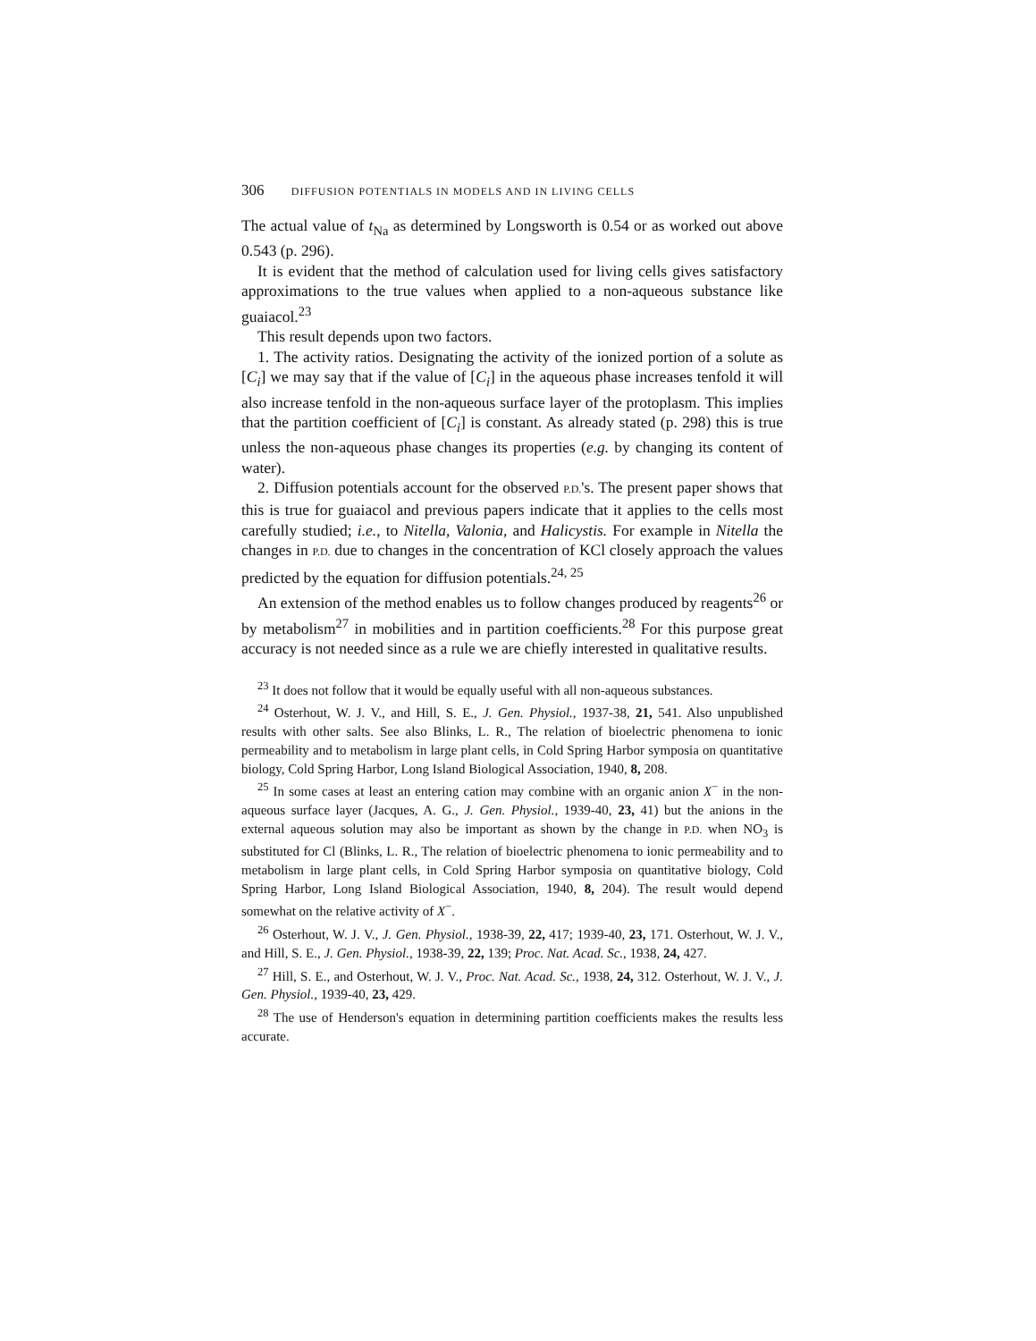306 DIFFUSION POTENTIALS IN MODELS AND IN LIVING CELLS
The actual value of t<sub>Na</sub> as determined by Longsworth is 0.54 or as worked out above 0.543 (p. 296).
It is evident that the method of calculation used for living cells gives satisfactory approximations to the true values when applied to a non-aqueous substance like guaiacol.<sup>23</sup>
This result depends upon two factors.
1. The activity ratios. Designating the activity of the ionized portion of a solute as [C<sub>i</sub>] we may say that if the value of [C<sub>i</sub>] in the aqueous phase increases tenfold it will also increase tenfold in the non-aqueous surface layer of the protoplasm. This implies that the partition coefficient of [C<sub>i</sub>] is constant. As already stated (p. 298) this is true unless the non-aqueous phase changes its properties (e.g. by changing its content of water).
2. Diffusion potentials account for the observed P.D.'s. The present paper shows that this is true for guaiacol and previous papers indicate that it applies to the cells most carefully studied; i.e., to Nitella, Valonia, and Halicystis. For example in Nitella the changes in P.D. due to changes in the concentration of KCl closely approach the values predicted by the equation for diffusion potentials.<sup>24, 25</sup>
An extension of the method enables us to follow changes produced by reagents<sup>26</sup> or by metabolism<sup>27</sup> in mobilities and in partition coefficients.<sup>28</sup> For this purpose great accuracy is not needed since as a rule we are chiefly interested in qualitative results.
<sup>23</sup> It does not follow that it would be equally useful with all non-aqueous substances.
<sup>24</sup> Osterhout, W. J. V., and Hill, S. E., J. Gen. Physiol., 1937-38, 21, 541. Also unpublished results with other salts. See also Blinks, L. R., The relation of bioelectric phenomena to ionic permeability and to metabolism in large plant cells, in Cold Spring Harbor symposia on quantitative biology, Cold Spring Harbor, Long Island Biological Association, 1940, 8, 208.
<sup>25</sup> In some cases at least an entering cation may combine with an organic anion X<sup>−</sup> in the non-aqueous surface layer (Jacques, A. G., J. Gen. Physiol., 1939-40, 23, 41) but the anions in the external aqueous solution may also be important as shown by the change in P.D. when NO<sub>3</sub> is substituted for Cl (Blinks, L. R., The relation of bioelectric phenomena to ionic permeability and to metabolism in large plant cells, in Cold Spring Harbor symposia on quantitative biology, Cold Spring Harbor, Long Island Biological Association, 1940, 8, 204). The result would depend somewhat on the relative activity of X<sup>−</sup>.
<sup>26</sup> Osterhout, W. J. V., J. Gen. Physiol., 1938-39, 22, 417; 1939-40, 23, 171. Osterhout, W. J. V., and Hill, S. E., J. Gen. Physiol., 1938-39, 22, 139; Proc. Nat. Acad. Sc., 1938, 24, 427.
<sup>27</sup> Hill, S. E., and Osterhout, W. J. V., Proc. Nat. Acad. Sc., 1938, 24, 312. Osterhout, W. J. V., J. Gen. Physiol., 1939-40, 23, 429.
<sup>28</sup> The use of Henderson's equation in determining partition coefficients makes the results less accurate.